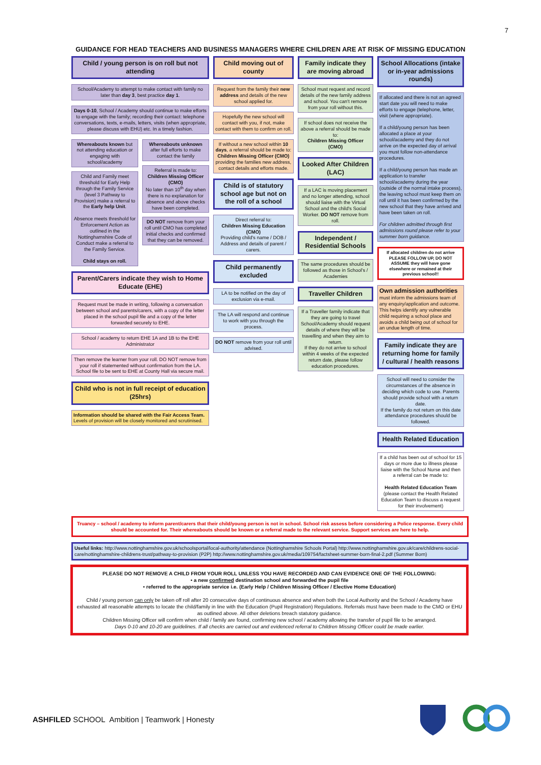7
GUIDANCE FOR HEAD TEACHERS AND BUSINESS MANAGERS WHERE CHILDREN ARE AT RISK OF MISSING EDUCATION
Child / young person is on roll but not attending
School/Academy to attempt to make contact with family no later than day 3, best practice day 1.
Days 0-10, School / Academy should continue to make efforts to engage with the family; recording their contact: telephone conversations, texts, e-mails, letters, visits (when appropriate, please discuss with EHU) etc. In a timely fashion.
Whereabouts known but not attending education or engaging with school/academy
Child and Family meet threshold for Early Help through the Family Service (level 3 Pathway to Provision) make a referral to the Early help Unit.
Absence meets threshold for Enforcement Action as outlined in the Nottinghamshire Code of Conduct make a referral to the Family Service.
Child stays on roll.
Whereabouts unknown after full efforts to make contact the family
Referral is made to:
Children Missing Officer (CMO)
No later than 10<sup>th</sup> day when there is no explanation for absence and above checks have been completed.
DO NOT remove from your roll until CMO has completed initial checks and confirmed that they can be removed.
Parent/Carers indicate they wish to Home Educate (EHE)
Request must be made in writing, following a conversation between school and parents/carers, with a copy of the letter placed in the school pupil file and a copy of the letter forwarded securely to EHE.
School / academy to return EHE 1A and 1B to the EHE Administrator
Then remove the learner from your roll. DO NOT remove from your roll if statemented without confirmation from the LA. School file to be sent to EHE at County Hall via secure mail.
Child who is not in full receipt of education (25hrs)
Information should be shared with the Fair Access Team. Levels of provision will be closely monitored and scrutinised.
Child moving out of county
Request from the family their new address and details of the new school applied for.
Hopefully the new school will contact with you, if not, make contact with them to confirm on roll.
If without a new school within 10 days, a referral should be made to:
Children Missing Officer (CMO)
providing the families new address, contact details and efforts made.
Child is of statutory school age but not on the roll of a school
Direct referral to:
Children Missing Education (CMO)
Providing child's name / DOB / Address and details of parent / carers.
Child permanently excluded
LA to be notified on the day of exclusion via e-mail.
The LA will respond and continue to work with you through the process.
DO NOT remove from your roll until advised.
Family indicate they are moving abroad
School must request and record details of the new family address and school. You can't remove from your roll without this.
If school does not receive the above a referral should be made to:
Children Missing Officer (CMO)
Looked After Children (LAC)
If a LAC is moving placement and no longer attending, school should liaise with the Virtual School and the child's Social Worker. DO NOT remove from roll.
Independent / Residential Schools
The same procedures should be followed as those in School's / Academies
Traveller Children
If a Traveller family indicate that they are going to travel School/Academy should request details of where they will be travelling and when they aim to return.
If they do not arrive to school within 4 weeks of the expected return date, please follow education procedures.
School Allocations (intake or in-year admissions rounds)
If allocated and there is not an agreed start date you will need to make efforts to engage (telephone, letter, visit (where appropriate).
If a child/young person has been allocated a place at your school/academy and they do not arrive on the expected day of arrival you must follow non-attendance procedures.
If a child/young person has made an application to transfer school/academy during the year (outside of the normal intake process), the leaving school must keep them on roll until it has been confirmed by the new school that they have arrived and have been taken on roll.
For children admitted through first admissions round please refer to your summer born guidance.
If allocated children do not arrive PLEASE FOLLOW UP, DO NOT ASSUME they will have gone elsewhere or remained at their previous school!!
Own admission authorities
must inform the admissions team of any enquiry/application and outcome. This helps identify any vulnerable child requiring a school place and avoids a child being out of school for an undue length of time.
Family indicate they are returning home for family / cultural / health reasons
School will need to consider the circumstances of the absence in deciding which code to use. Parents should provide school with a return date.
If the family do not return on this date attendance procedures should be followed.
Health Related Education
If a child has been out of school for 15 days or more due to illness please liaise with the School Nurse and then a referral can be made to:
Health Related Education Team (please contact the Health Related Education Team to discuss a request for their involvement)
Truancy – school / academy to inform parent/carers that their child/young person is not in school. School risk assess before considering a Police response. Every child should be accounted for. Their whereabouts should be known or a referral made to the relevant service. Support services are here to help.
Useful links: http://www.nottinghamshire.gov.uk/schoolsportal/local-authority/attendance (Nottinghamshire Schools Portal) http://www.nottinghamshire.gov.uk/care/childrens-social-care/nottinghamshire-childrens-trust/pathway-to-provision (P2P) http://www.nottinghamshire.gov.uk/media/109754/factsheet-summer-born-final-2.pdf (Summer Born)
PLEASE DO NOT REMOVE A CHILD FROM YOUR ROLL UNLESS YOU HAVE RECORDED AND CAN EVIDENCE ONE OF THE FOLLOWING:
• a new confirmed destination school and forwarded the pupil file
• referred to the appropriate service i.e. (Early Help / Children Missing Officer / Elective Home Education)
Child / young person can only be taken off roll after 20 consecutive days of continuous absence and when both the Local Authority and the School / Academy have exhausted all reasonable attempts to locate the child/family in line with the Education (Pupil Registration) Regulations. Referrals must have been made to the CMO or EHU as outlined above. All other deletions breach statutory guidance.
Children Missing Officer will confirm when child / family are found, confirming new school / academy allowing the transfer of pupil file to be arranged.
Days 0-10 and 10-20 are guidelines. If all checks are carried out and evidenced referral to Children Missing Officer could be made earlier.
ASHFILED SCHOOL Ambition | Teamwork | Honesty